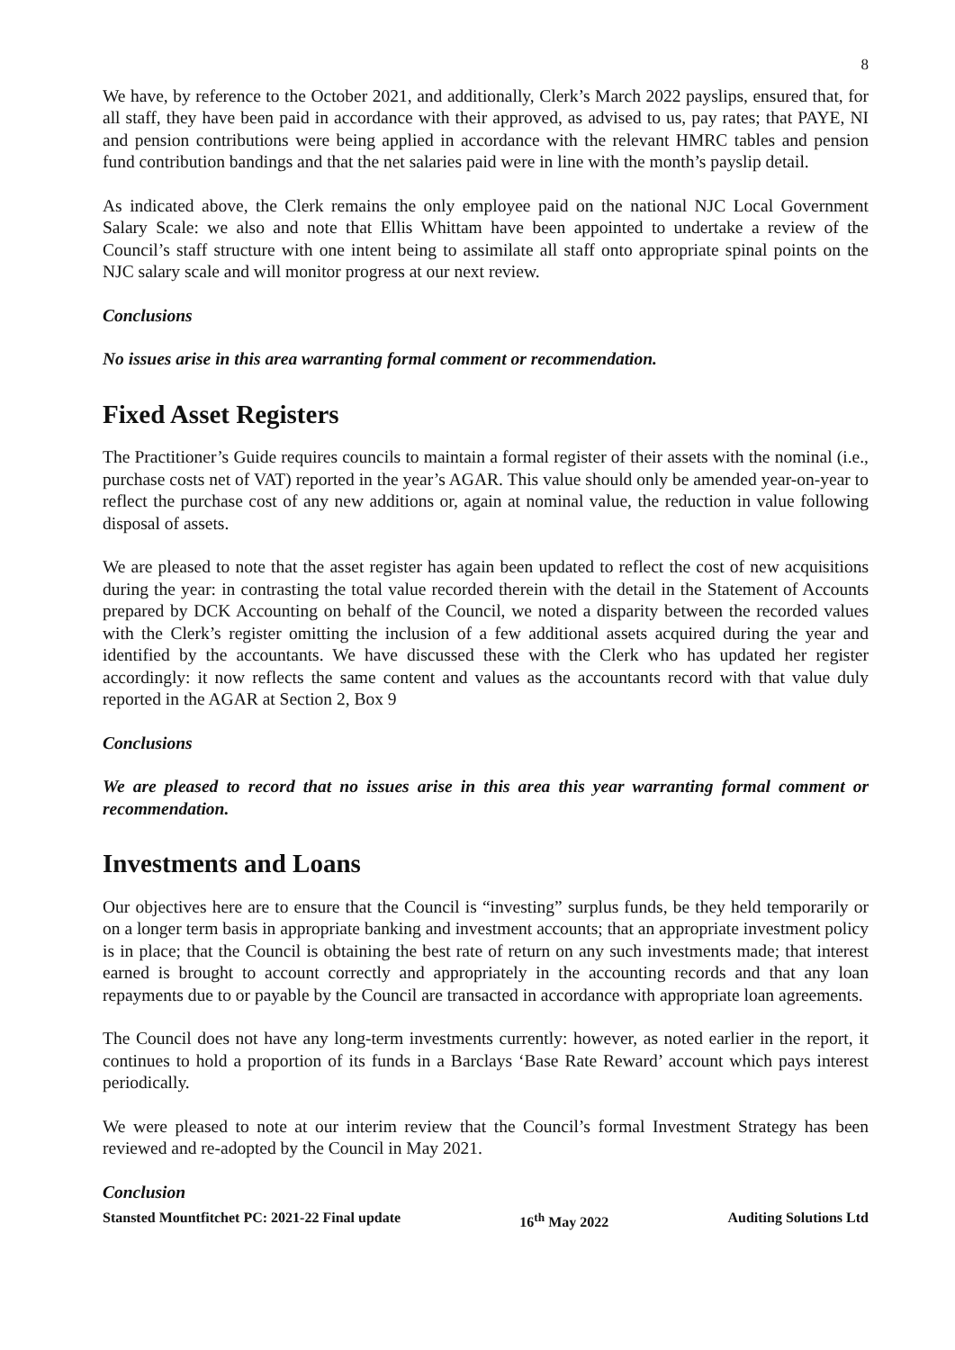8
We have, by reference to the October 2021, and additionally, Clerk’s March 2022 payslips, ensured that, for all staff, they have been paid in accordance with their approved, as advised to us, pay rates; that PAYE, NI and pension contributions were being applied in accordance with the relevant HMRC tables and pension fund contribution bandings and that the net salaries paid were in line with the month’s payslip detail.
As indicated above, the Clerk remains the only employee paid on the national NJC Local Government Salary Scale: we also and note that Ellis Whittam have been appointed to undertake a review of the Council’s staff structure with one intent being to assimilate all staff onto appropriate spinal points on the NJC salary scale and will monitor progress at our next review.
Conclusions
No issues arise in this area warranting formal comment or recommendation.
Fixed Asset Registers
The Practitioner’s Guide requires councils to maintain a formal register of their assets with the nominal (i.e., purchase costs net of VAT) reported in the year’s AGAR. This value should only be amended year-on-year to reflect the purchase cost of any new additions or, again at nominal value, the reduction in value following disposal of assets.
We are pleased to note that the asset register has again been updated to reflect the cost of new acquisitions during the year: in contrasting the total value recorded therein with the detail in the Statement of Accounts prepared by DCK Accounting on behalf of the Council, we noted a disparity between the recorded values with the Clerk’s register omitting the inclusion of a few additional assets acquired during the year and identified by the accountants. We have discussed these with the Clerk who has updated her register accordingly: it now reflects the same content and values as the accountants record with that value duly reported in the AGAR at Section 2, Box 9
Conclusions
We are pleased to record that no issues arise in this area this year warranting formal comment or recommendation.
Investments and Loans
Our objectives here are to ensure that the Council is “investing” surplus funds, be they held temporarily or on a longer term basis in appropriate banking and investment accounts; that an appropriate investment policy is in place; that the Council is obtaining the best rate of return on any such investments made; that interest earned is brought to account correctly and appropriately in the accounting records and that any loan repayments due to or payable by the Council are transacted in accordance with appropriate loan agreements.
The Council does not have any long-term investments currently: however, as noted earlier in the report, it continues to hold a proportion of its funds in a Barclays ‘Base Rate Reward’ account which pays interest periodically.
We were pleased to note at our interim review that the Council’s formal Investment Strategy has been reviewed and re-adopted by the Council in May 2021.
Conclusion
Stansted Mountfitchet PC: 2021-22 Final update 16<sup>th</sup> May 2022 Auditing Solutions Ltd